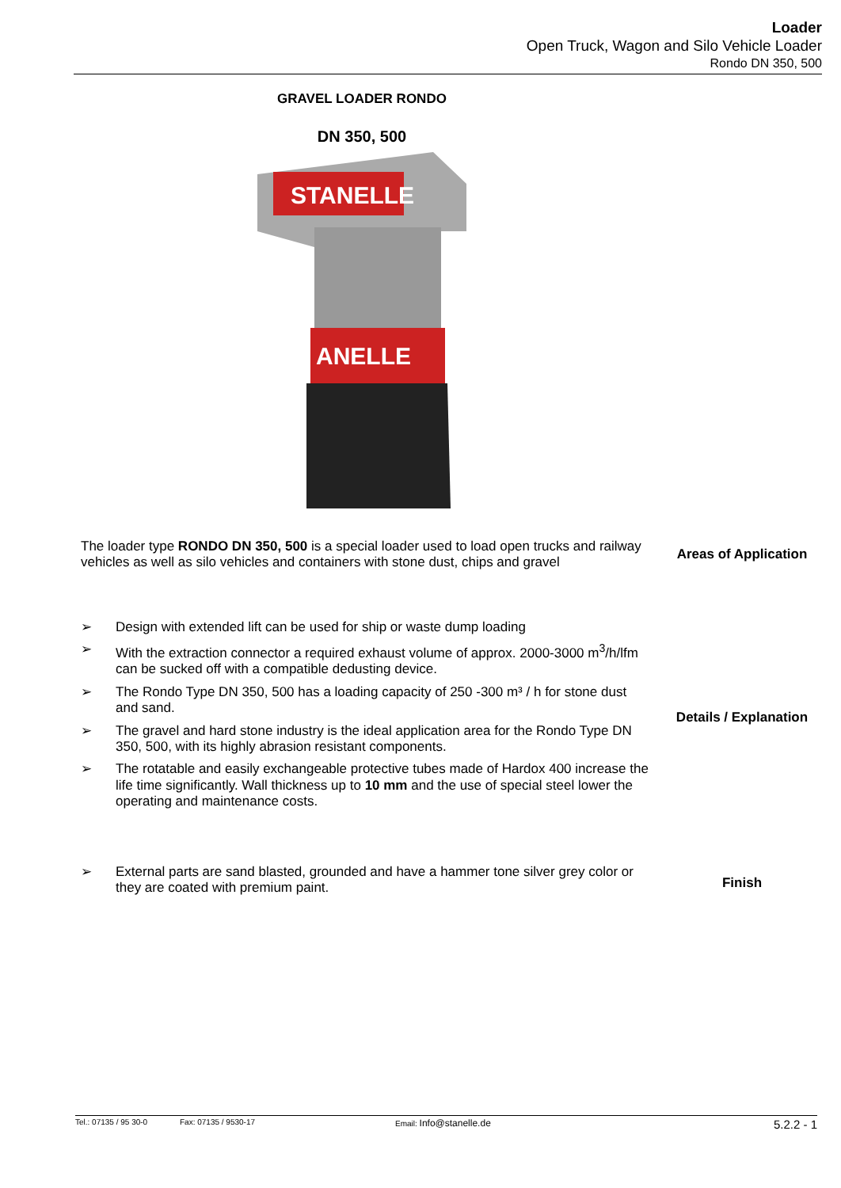Loader
Open Truck, Wagon and Silo Vehicle Loader
Rondo DN 350, 500
GRAVEL LOADER RONDO
DN 350, 500
STANELLE
ANELLE
The loader type RONDO DN 350, 500 is a special loader used to load open trucks and railway vehicles as well as silo vehicles and containers with stone dust, chips and gravel
Areas of Application
➢ Design with extended lift can be used for ship or waste dump loading
➢ With the extraction connector a required exhaust volume of approx. 2000-3000 m<sup>3</sup>/h/lfm can be sucked off with a compatible dedusting device.
➢ The Rondo Type DN 350, 500 has a loading capacity of 250 -300 m³ / h for stone dust and sand.
➢ The gravel and hard stone industry is the ideal application area for the Rondo Type DN 350, 500, with its highly abrasion resistant components.
➢ The rotatable and easily exchangeable protective tubes made of Hardox 400 increase the life time significantly. Wall thickness up to 10 mm and the use of special steel lower the operating and maintenance costs.
Details / Explanation
➢ External parts are sand blasted, grounded and have a hammer tone silver grey color or they are coated with premium paint.
Finish
Tel.: 07135 / 95 30-0 Fax: 07135 / 9530-17 Email: Info@stanelle.de 5.2.2 - 1